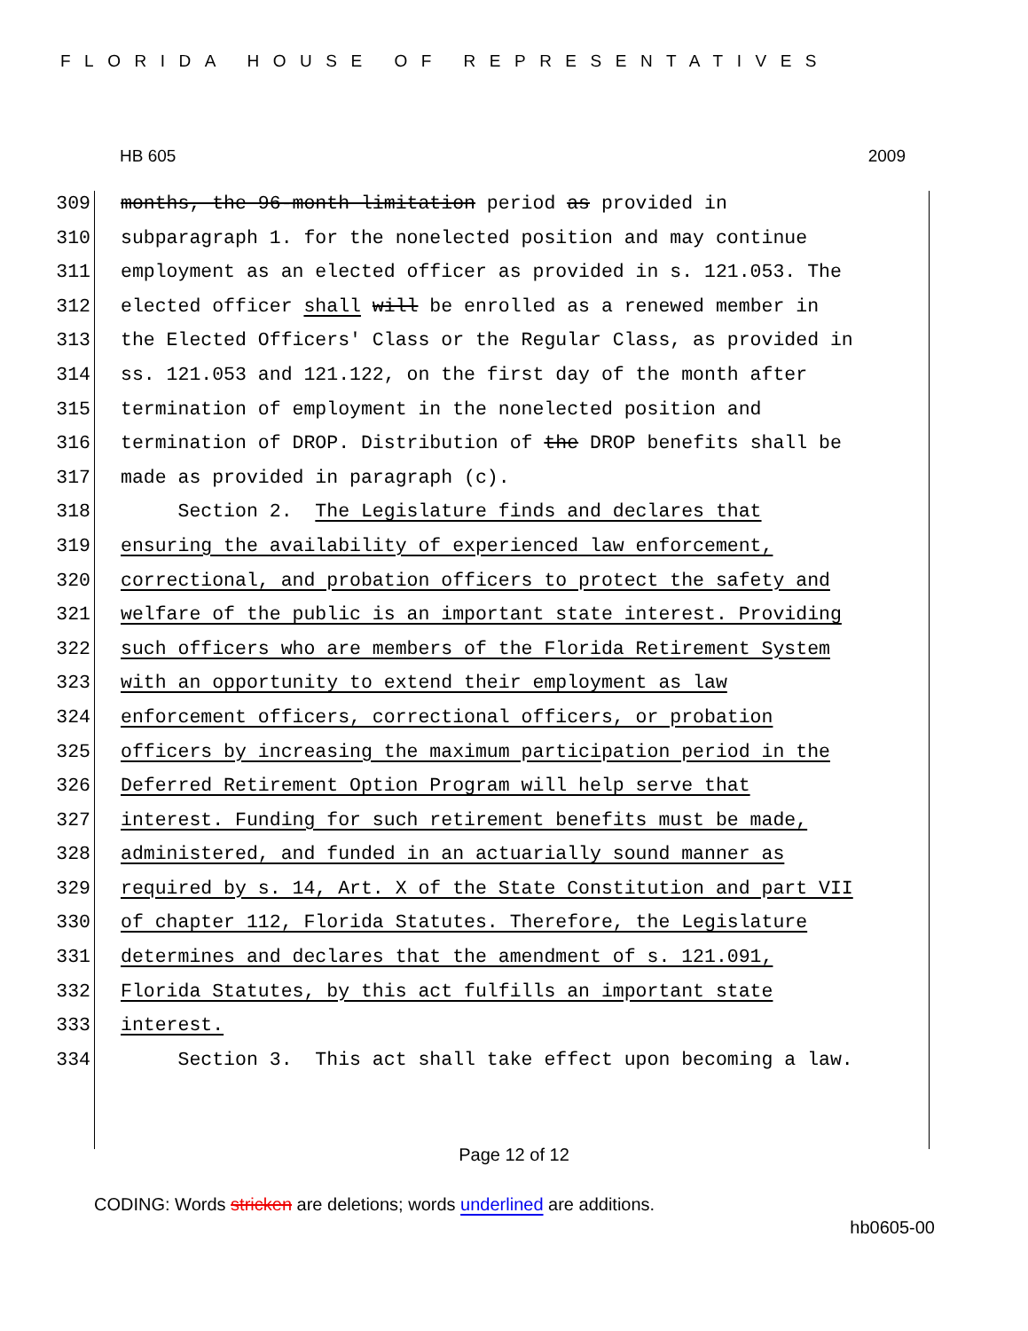FLORIDA HOUSE OF REPRESENTATIVES
HB 605 2009
309 months, the 96-month limitation period as provided in
310 subparagraph 1. for the nonelected position and may continue
311 employment as an elected officer as provided in s. 121.053. The
312 elected officer shall will be enrolled as a renewed member in
313 the Elected Officers' Class or the Regular Class, as provided in
314 ss. 121.053 and 121.122, on the first day of the month after
315 termination of employment in the nonelected position and
316 termination of DROP. Distribution of the DROP benefits shall be
317 made as provided in paragraph (c).
318 Section 2. The Legislature finds and declares that
319 ensuring the availability of experienced law enforcement,
320 correctional, and probation officers to protect the safety and
321 welfare of the public is an important state interest. Providing
322 such officers who are members of the Florida Retirement System
323 with an opportunity to extend their employment as law
324 enforcement officers, correctional officers, or probation
325 officers by increasing the maximum participation period in the
326 Deferred Retirement Option Program will help serve that
327 interest. Funding for such retirement benefits must be made,
328 administered, and funded in an actuarially sound manner as
329 required by s. 14, Art. X of the State Constitution and part VII
330 of chapter 112, Florida Statutes. Therefore, the Legislature
331 determines and declares that the amendment of s. 121.091,
332 Florida Statutes, by this act fulfills an important state
333 interest.
334 Section 3. This act shall take effect upon becoming a law.
Page 12 of 12
CODING: Words stricken are deletions; words underlined are additions.
hb0605-00